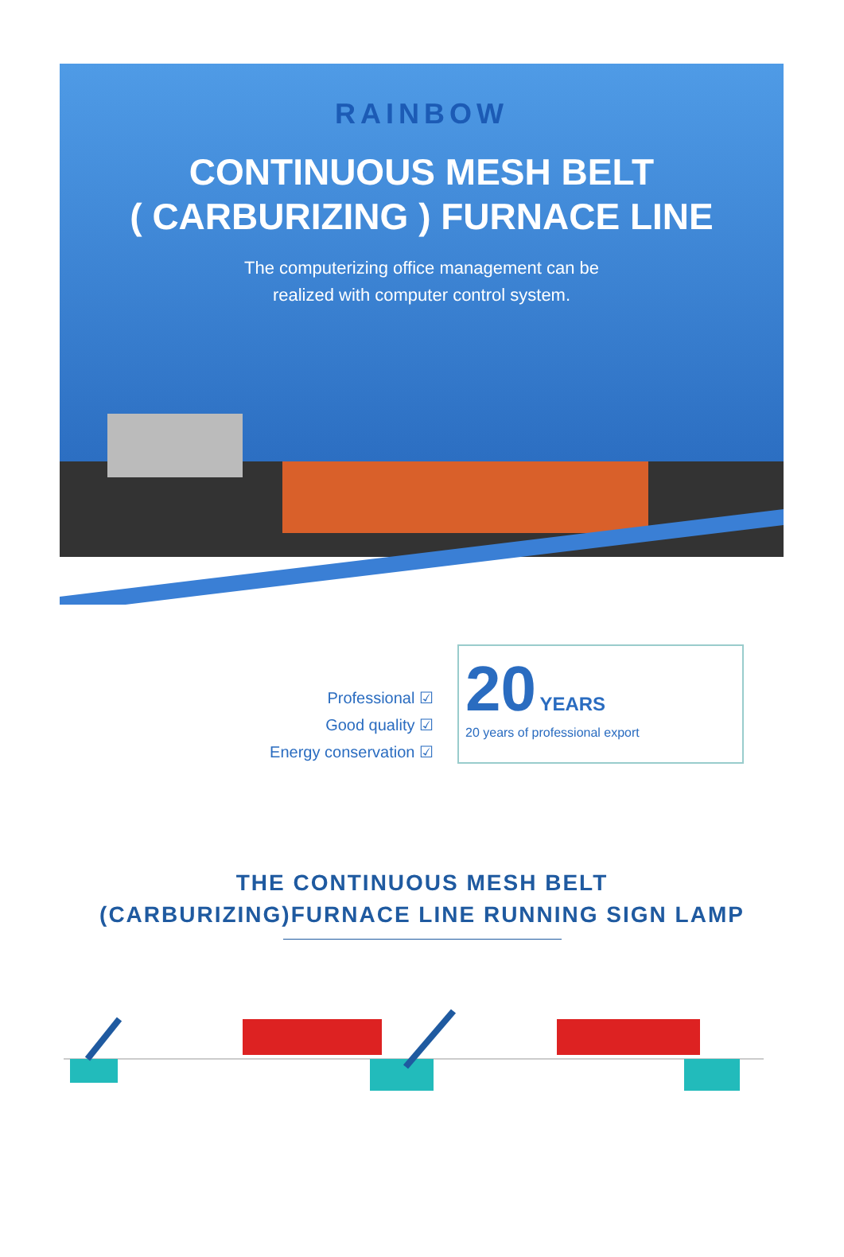RAINBOW
CONTINUOUS MESH BELT
( CARBURIZING ) FURNACE LINE
The computerizing office management can be
realized with computer control system.
Professional ☑
Good quality ☑
Energy conservation ☑
20 YEARS
20 years of professional export
THE CONTINUOUS MESH BELT
(CARBURIZING)FURNACE LINE RUNNING SIGN LAMP